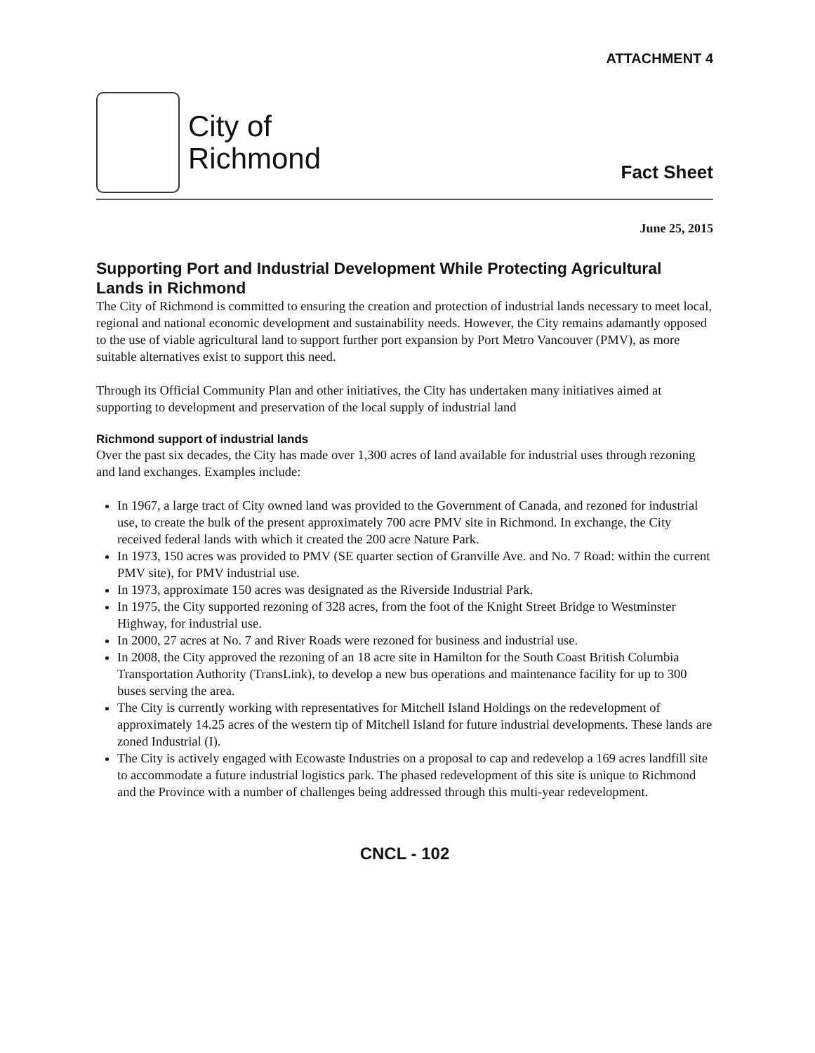ATTACHMENT 4
City of
Richmond
Fact Sheet
June 25, 2015
Supporting Port and Industrial Development While Protecting Agricultural Lands in Richmond
The City of Richmond is committed to ensuring the creation and protection of industrial lands necessary to meet local, regional and national economic development and sustainability needs. However, the City remains adamantly opposed to the use of viable agricultural land to support further port expansion by Port Metro Vancouver (PMV), as more suitable alternatives exist to support this need.
Through its Official Community Plan and other initiatives, the City has undertaken many initiatives aimed at supporting to development and preservation of the local supply of industrial land
Richmond support of industrial lands
Over the past six decades, the City has made over 1,300 acres of land available for industrial uses through rezoning and land exchanges. Examples include:
In 1967, a large tract of City owned land was provided to the Government of Canada, and rezoned for industrial use, to create the bulk of the present approximately 700 acre PMV site in Richmond. In exchange, the City received federal lands with which it created the 200 acre Nature Park.
In 1973, 150 acres was provided to PMV (SE quarter section of Granville Ave. and No. 7 Road: within the current PMV site), for PMV industrial use.
In 1973, approximate 150 acres was designated as the Riverside Industrial Park.
In 1975, the City supported rezoning of 328 acres, from the foot of the Knight Street Bridge to Westminster Highway, for industrial use.
In 2000, 27 acres at No. 7 and River Roads were rezoned for business and industrial use.
In 2008, the City approved the rezoning of an 18 acre site in Hamilton for the South Coast British Columbia Transportation Authority (TransLink), to develop a new bus operations and maintenance facility for up to 300 buses serving the area.
The City is currently working with representatives for Mitchell Island Holdings on the redevelopment of approximately 14.25 acres of the western tip of Mitchell Island for future industrial developments. These lands are zoned Industrial (I).
The City is actively engaged with Ecowaste Industries on a proposal to cap and redevelop a 169 acres landfill site to accommodate a future industrial logistics park. The phased redevelopment of this site is unique to Richmond and the Province with a number of challenges being addressed through this multi-year redevelopment.
CNCL - 102